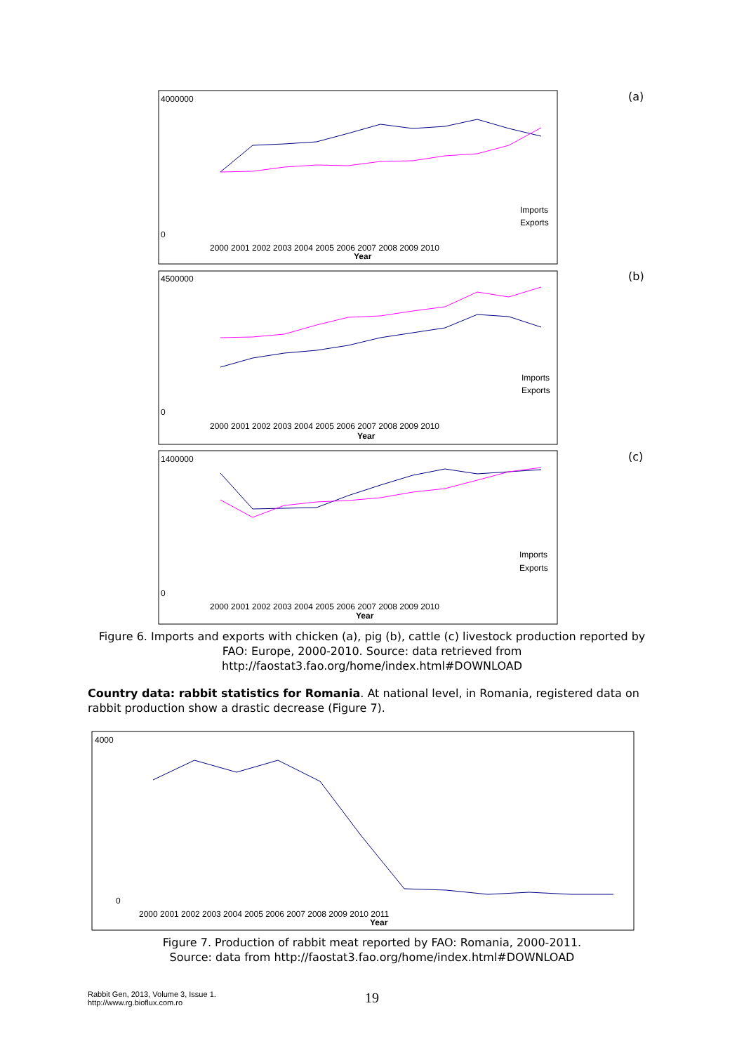(a)
(b)
(c)
4000000
0
2000 2001 2002 2003 2004 2005 2006 2007 2008 2009 2010
Year
Imports
Exports
4500000
0
2000 2001 2002 2003 2004 2005 2006 2007 2008 2009 2010
Year
Imports
Exports
1400000
0
2000 2001 2002 2003 2004 2005 2006 2007 2008 2009 2010
Year
Imports
Exports
4000
0
2000 2001 2002 2003 2004 2005 2006 2007 2008 2009 2010 2011
Year
Figure 6. Imports and exports with chicken (a), pig (b), cattle (c) livestock production reported by FAO: Europe, 2000-2010. Source: data retrieved from http://faostat3.fao.org/home/index.html#DOWNLOAD
Country data: rabbit statistics for Romania. At national level, in Romania, registered data on rabbit production show a drastic decrease (Figure 7).
Figure 7. Production of rabbit meat reported by FAO: Romania, 2000-2011.
Source: data from http://faostat3.fao.org/home/index.html#DOWNLOAD
Rabbit Gen, 2013, Volume 3, Issue 1.
http://www.rg.bioflux.com.ro
19